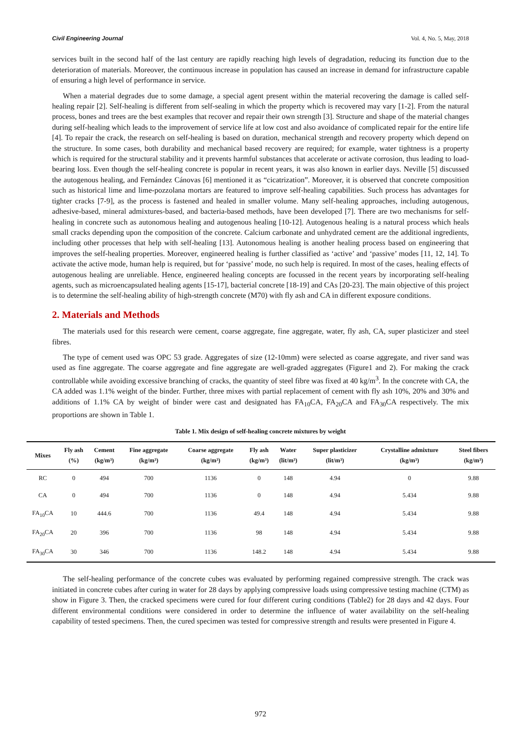Civil Engineering Journal Vol. 4, No. 5, May, 2018
services built in the second half of the last century are rapidly reaching high levels of degradation, reducing its function due to the deterioration of materials. Moreover, the continuous increase in population has caused an increase in demand for infrastructure capable of ensuring a high level of performance in service.
When a material degrades due to some damage, a special agent present within the material recovering the damage is called self-healing repair [2]. Self-healing is different from self-sealing in which the property which is recovered may vary [1-2]. From the natural process, bones and trees are the best examples that recover and repair their own strength [3]. Structure and shape of the material changes during self-healing which leads to the improvement of service life at low cost and also avoidance of complicated repair for the entire life [4]. To repair the crack, the research on self-healing is based on duration, mechanical strength and recovery property which depend on the structure. In some cases, both durability and mechanical based recovery are required; for example, water tightness is a property which is required for the structural stability and it prevents harmful substances that accelerate or activate corrosion, thus leading to load-bearing loss. Even though the self-healing concrete is popular in recent years, it was also known in earlier days. Neville [5] discussed the autogenous healing, and Fernández Cánovas [6] mentioned it as “cicatrization”. Moreover, it is observed that concrete composition such as historical lime and lime-pozzolana mortars are featured to improve self-healing capabilities. Such process has advantages for tighter cracks [7-9], as the process is fastened and healed in smaller volume. Many self-healing approaches, including autogenous, adhesive-based, mineral admixtures-based, and bacteria-based methods, have been developed [7]. There are two mechanisms for self- healing in concrete such as autonomous healing and autogenous healing [10-12]. Autogenous healing is a natural process which heals small cracks depending upon the composition of the concrete. Calcium carbonate and unhydrated cement are the additional ingredients, including other processes that help with self-healing [13]. Autonomous healing is another healing process based on engineering that improves the self-healing properties. Moreover, engineered healing is further classified as ‘active’ and ‘passive’ modes [11, 12, 14]. To activate the active mode, human help is required, but for ‘passive’ mode, no such help is required. In most of the cases, healing effects of autogenous healing are unreliable. Hence, engineered healing concepts are focussed in the recent years by incorporating self-healing agents, such as microencapsulated healing agents [15-17], bacterial concrete [18-19] and CAs [20-23]. The main objective of this project is to determine the self-healing ability of high-strength concrete (M70) with fly ash and CA in different exposure conditions.
2. Materials and Methods
The materials used for this research were cement, coarse aggregate, fine aggregate, water, fly ash, CA, super plasticizer and steel fibres.
The type of cement used was OPC 53 grade. Aggregates of size (12-10mm) were selected as coarse aggregate, and river sand was used as fine aggregate. The coarse aggregate and fine aggregate are well-graded aggregates (Figure1 and 2). For making the crack controllable while avoiding excessive branching of cracks, the quantity of steel fibre was fixed at 40 kg/m<sup>3</sup>. In the concrete with CA, the CA added was 1.1% weight of the binder. Further, three mixes with partial replacement of cement with fly ash 10%, 20% and 30% and additions of 1.1% CA by weight of binder were cast and designated has FA<sub>10</sub>CA, FA<sub>20</sub>CA and FA<sub>30</sub>CA respectively. The mix proportions are shown in Table 1.
Table 1. Mix design of self-healing concrete mixtures by weight
| Mixes | Fly ash (%) | Cement (kg/m³) | Fine aggregate (kg/m³) | Coarse aggregate (kg/m³) | Fly ash (kg/m³) | Water (lit/m³) | Super plasticizer (lit/m³) | Crystalline admixture (kg/m³) | Steel fibers (kg/m³) |
| --- | --- | --- | --- | --- | --- | --- | --- | --- | --- |
| RC | 0 | 494 | 700 | 1136 | 0 | 148 | 4.94 | 0 | 9.88 |
| CA | 0 | 494 | 700 | 1136 | 0 | 148 | 4.94 | 5.434 | 9.88 |
| FA<sub>10</sub>CA | 10 | 444.6 | 700 | 1136 | 49.4 | 148 | 4.94 | 5.434 | 9.88 |
| FA<sub>20</sub>CA | 20 | 396 | 700 | 1136 | 98 | 148 | 4.94 | 5.434 | 9.88 |
| FA<sub>30</sub>CA | 30 | 346 | 700 | 1136 | 148.2 | 148 | 4.94 | 5.434 | 9.88 |
The self-healing performance of the concrete cubes was evaluated by performing regained compressive strength. The crack was initiated in concrete cubes after curing in water for 28 days by applying compressive loads using compressive testing machine (CTM) as show in Figure 3. Then, the cracked specimens were cured for four different curing conditions (Table2) for 28 days and 42 days. Four different environmental conditions were considered in order to determine the influence of water availability on the self-healing capability of tested specimens. Then, the cured specimen was tested for compressive strength and results were presented in Figure 4.
972